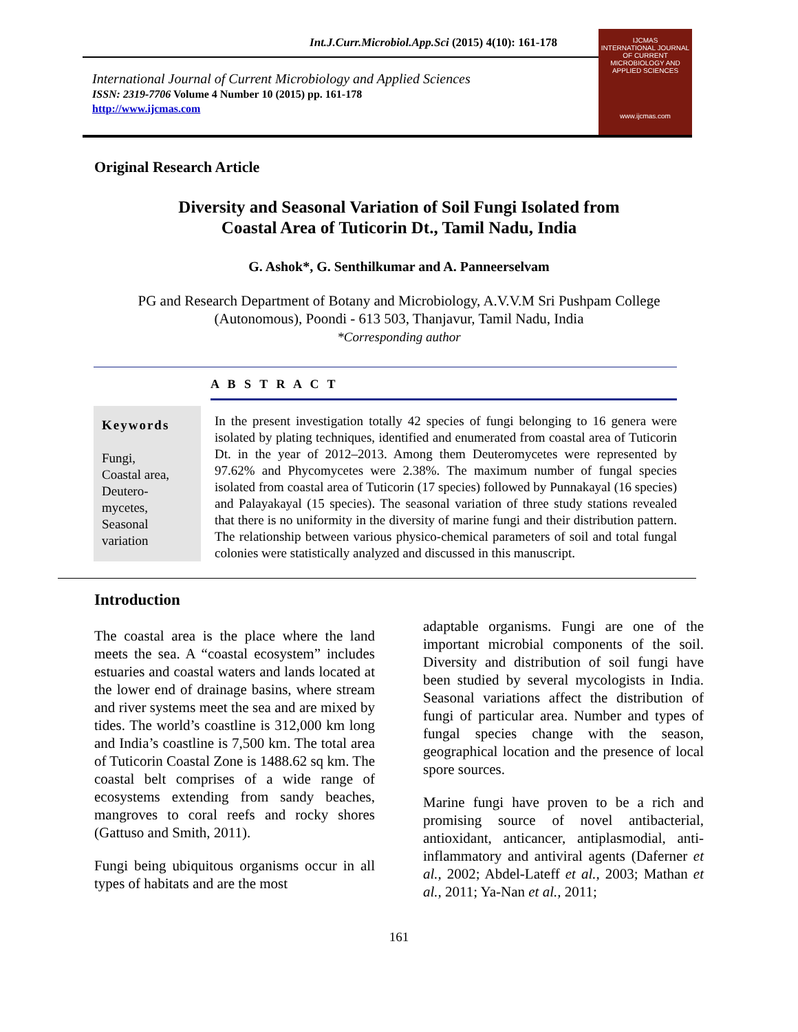Int.J.Curr.Microbiol.App.Sci (2015) 4(10): 161-178
International Journal of Current Microbiology and Applied Sciences
ISSN: 2319-7706 Volume 4 Number 10 (2015) pp. 161-178
http://www.ijcmas.com
IJCMAS
INTERNATIONAL JOURNAL OF CURRENT MICROBIOLOGY AND APPLIED SCIENCES
www.ijcmas.com
Original Research Article
Diversity and Seasonal Variation of Soil Fungi Isolated from
Coastal Area of Tuticorin Dt., Tamil Nadu, India
G. Ashok*, G. Senthilkumar and A. Panneerselvam
PG and Research Department of Botany and Microbiology, A.V.V.M Sri Pushpam College
(Autonomous), Poondi - 613 503, Thanjavur, Tamil Nadu, India
*Corresponding author
A B S T R A C T
Keywords
Fungi,
Coastal area,
Deutero-
mycetes,
Seasonal
variation
In the present investigation totally 42 species of fungi belonging to 16 genera were isolated by plating techniques, identified and enumerated from coastal area of Tuticorin Dt. in the year of 2012–2013. Among them Deuteromycetes were represented by 97.62% and Phycomycetes were 2.38%. The maximum number of fungal species isolated from coastal area of Tuticorin (17 species) followed by Punnakayal (16 species) and Palayakayal (15 species). The seasonal variation of three study stations revealed that there is no uniformity in the diversity of marine fungi and their distribution pattern. The relationship between various physico-chemical parameters of soil and total fungal colonies were statistically analyzed and discussed in this manuscript.
Introduction
The coastal area is the place where the land meets the sea. A “coastal ecosystem” includes estuaries and coastal waters and lands located at the lower end of drainage basins, where stream and river systems meet the sea and are mixed by tides. The world’s coastline is 312,000 km long and India’s coastline is 7,500 km. The total area of Tuticorin Coastal Zone is 1488.62 sq km. The coastal belt comprises of a wide range of ecosystems extending from sandy beaches, mangroves to coral reefs and rocky shores (Gattuso and Smith, 2011).
Fungi being ubiquitous organisms occur in all types of habitats and are the most
adaptable organisms. Fungi are one of the important microbial components of the soil. Diversity and distribution of soil fungi have been studied by several mycologists in India. Seasonal variations affect the distribution of fungi of particular area. Number and types of fungal species change with the season, geographical location and the presence of local spore sources.
Marine fungi have proven to be a rich and promising source of novel antibacterial, antioxidant, anticancer, antiplasmodial, anti-inflammatory and antiviral agents (Daferner et al., 2002; Abdel-Lateff et al., 2003; Mathan et al., 2011; Ya-Nan et al., 2011;
161